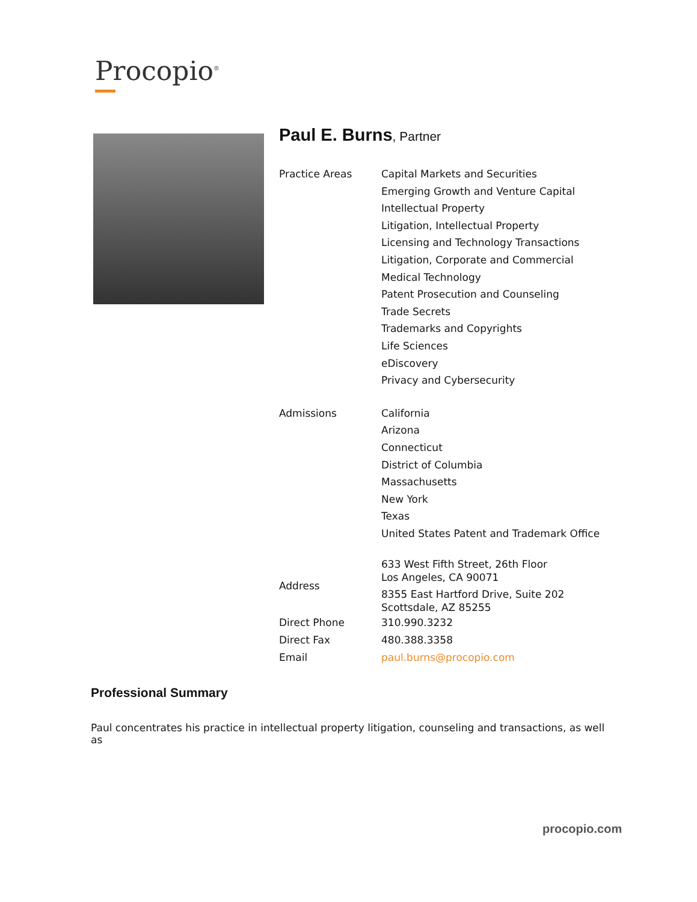Procopio<sup>®</sup>
Paul E. Burns, Partner
| Practice Areas | Capital Markets and Securities Emerging Growth and Venture Capital Intellectual Property Litigation, Intellectual Property Licensing and Technology Transactions Litigation, Corporate and Commercial Medical Technology Patent Prosecution and Counseling Trade Secrets Trademarks and Copyrights Life Sciences eDiscovery Privacy and Cybersecurity |
| Admissions | California Arizona Connecticut District of Columbia Massachusetts New York Texas United States Patent and Trademark Office |
| Address | 633 West Fifth Street, 26th Floor Los Angeles, CA 90071 8355 East Hartford Drive, Suite 202 Scottsdale, AZ 85255 |
| Direct Phone | 310.990.3232 |
| Direct Fax | 480.388.3358 |
| Email | paul.burns@procopio.com |
Professional Summary
Paul concentrates his practice in intellectual property litigation, counseling and transactions, as well as
procopio.com